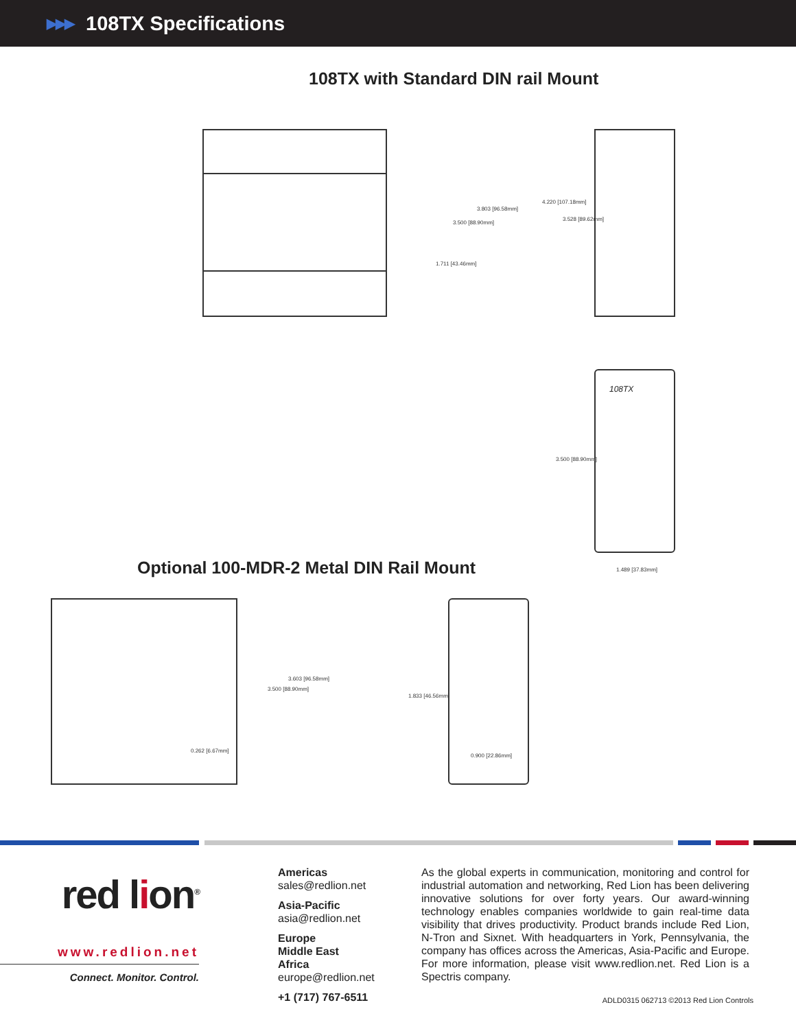▶▶▶ 108TX Specifications
108TX with Standard DIN rail Mount
108TX
3.500 [88.90mm]
3.803 [96.58mm]
1.711 [43.46mm]
4.220 [107.18mm]
3.528 [89.62mm]
3.500 [88.90mm]
1.489 [37.83mm]
Optional 100-MDR-2 Metal DIN Rail Mount
0.262 [6.67mm]
3.500 [88.90mm]
3.603 [96.58mm]
1.833 [46.56mm]
0.900 [22.86mm]
red lion<sup>®</sup>
www.redlion.net
Connect. Monitor. Control.
Americas
sales@redlion.net
Asia-Pacific
asia@redlion.net
Europe
Middle East
Africa
europe@redlion.net
+1 (717) 767-6511
As the global experts in communication, monitoring and control for industrial automation and networking, Red Lion has been delivering innovative solutions for over forty years. Our award-winning technology enables companies worldwide to gain real-time data visibility that drives productivity. Product brands include Red Lion, N-Tron and Sixnet. With headquarters in York, Pennsylvania, the company has offices across the Americas, Asia-Pacific and Europe. For more information, please visit www.redlion.net. Red Lion is a Spectris company.
ADLD0315 062713 ©2013 Red Lion Controls